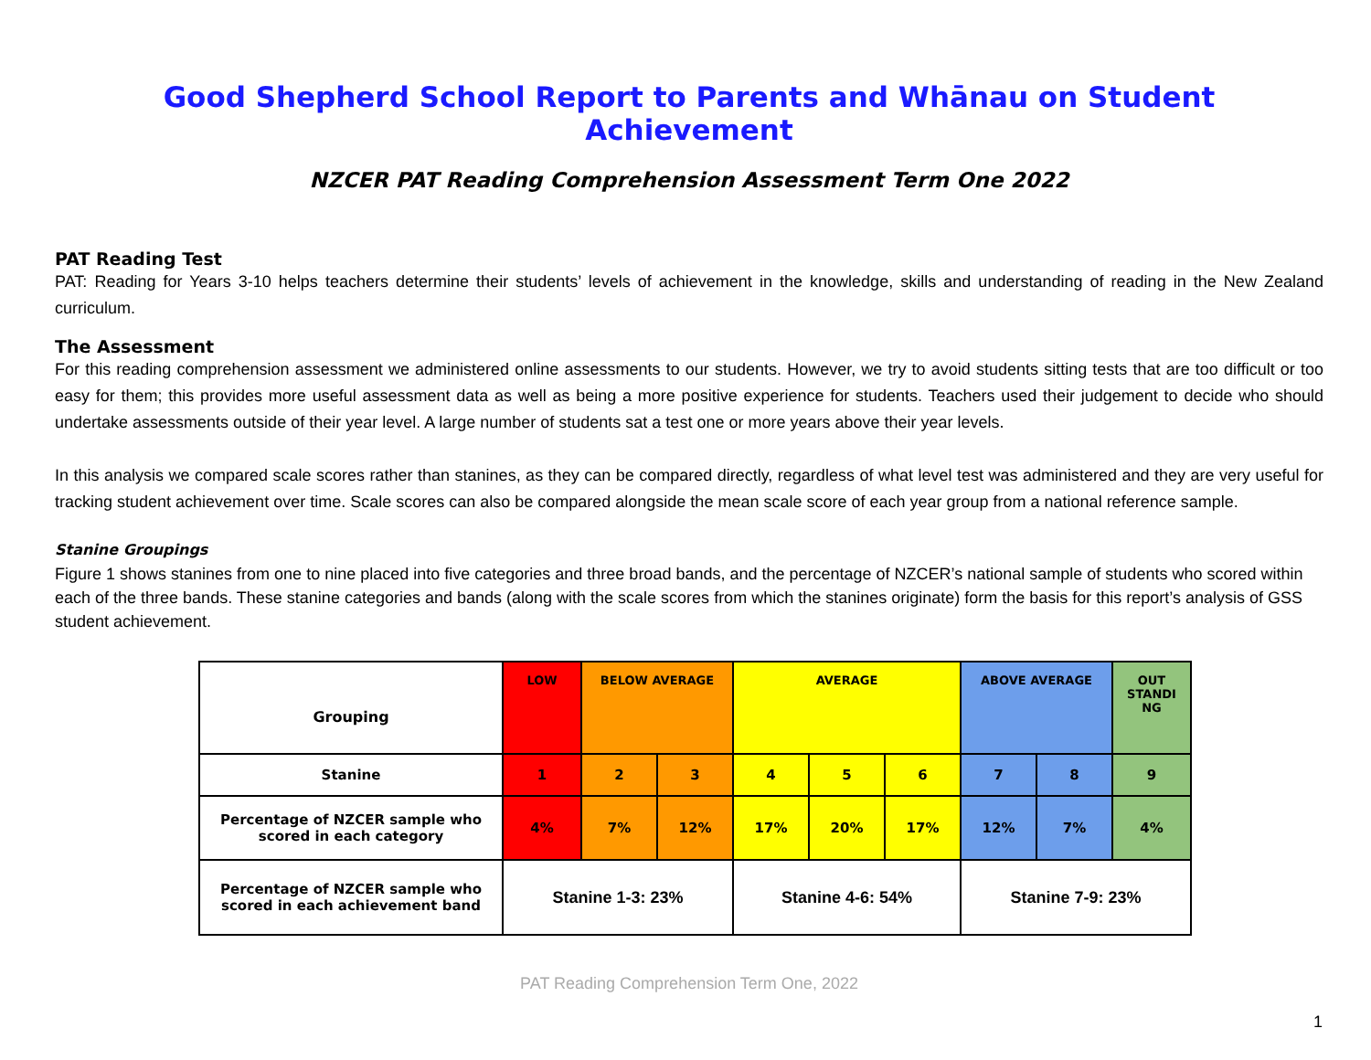Good Shepherd School Report to Parents and Whānau on Student Achievement
NZCER PAT Reading Comprehension Assessment Term One 2022
PAT Reading Test
PAT: Reading for Years 3-10 helps teachers determine their students’ levels of achievement in the knowledge, skills and understanding of reading in the New Zealand curriculum.
The Assessment
For this reading comprehension assessment we administered online assessments to our students. However, we try to avoid students sitting tests that are too difficult or too easy for them; this provides more useful assessment data as well as being a more positive experience for students. Teachers used their judgement to decide who should undertake assessments outside of their year level. A large number of students sat a test one or more years above their year levels.
In this analysis we compared scale scores rather than stanines, as they can be compared directly, regardless of what level test was administered and they are very useful for tracking student achievement over time. Scale scores can also be compared alongside the mean scale score of each year group from a national reference sample.
Stanine Groupings
Figure 1 shows stanines from one to nine placed into five categories and three broad bands, and the percentage of NZCER’s national sample of students who scored within each of the three bands. These stanine categories and bands (along with the scale scores from which the stanines originate) form the basis for this report’s analysis of GSS student achievement.
| Grouping | LOW | BELOW AVERAGE | | AVERAGE | | | ABOVE AVERAGE | | OUT STANDI NG |
| Stanine | 1 | 2 | 3 | 4 | 5 | 6 | 7 | 8 | 9 |
| Percentage of NZCER sample who scored in each category | 4% | 7% | 12% | 17% | 20% | 17% | 12% | 7% | 4% |
| Percentage of NZCER sample who scored in each achievement band | Stanine 1-3: 23% | | | Stanine 4-6: 54% | | | Stanine 7-9: 23% | | |
PAT Reading Comprehension Term One, 2022
1